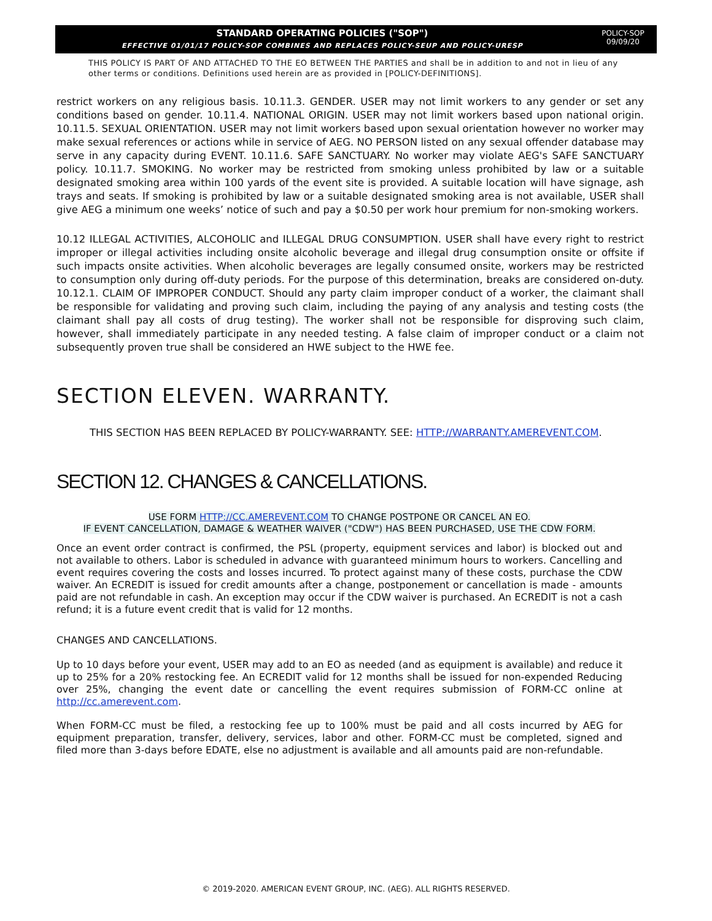STANDARD OPERATING POLICIES ("SOP")
EFFECTIVE 01/01/17 POLICY-SOP COMBINES AND REPLACES POLICY-SEUP AND POLICY-URESP
POLICY-SOP
09/09/20
THIS POLICY IS PART OF AND ATTACHED TO THE EO BETWEEN THE PARTIES and shall be in addition to and not in lieu of any other terms or conditions. Definitions used herein are as provided in [POLICY-DEFINITIONS].
restrict workers on any religious basis. 10.11.3. GENDER. USER may not limit workers to any gender or set any conditions based on gender. 10.11.4. NATIONAL ORIGIN. USER may not limit workers based upon national origin. 10.11.5. SEXUAL ORIENTATION. USER may not limit workers based upon sexual orientation however no worker may make sexual references or actions while in service of AEG. NO PERSON listed on any sexual offender database may serve in any capacity during EVENT. 10.11.6. SAFE SANCTUARY. No worker may violate AEG's SAFE SANCTUARY policy. 10.11.7. SMOKING. No worker may be restricted from smoking unless prohibited by law or a suitable designated smoking area within 100 yards of the event site is provided. A suitable location will have signage, ash trays and seats. If smoking is prohibited by law or a suitable designated smoking area is not available, USER shall give AEG a minimum one weeks’ notice of such and pay a $0.50 per work hour premium for non-smoking workers.
10.12 ILLEGAL ACTIVITIES, ALCOHOLIC and ILLEGAL DRUG CONSUMPTION. USER shall have every right to restrict improper or illegal activities including onsite alcoholic beverage and illegal drug consumption onsite or offsite if such impacts onsite activities. When alcoholic beverages are legally consumed onsite, workers may be restricted to consumption only during off-duty periods. For the purpose of this determination, breaks are considered on-duty. 10.12.1. CLAIM OF IMPROPER CONDUCT. Should any party claim improper conduct of a worker, the claimant shall be responsible for validating and proving such claim, including the paying of any analysis and testing costs (the claimant shall pay all costs of drug testing). The worker shall not be responsible for disproving such claim, however, shall immediately participate in any needed testing. A false claim of improper conduct or a claim not subsequently proven true shall be considered an HWE subject to the HWE fee.
SECTION ELEVEN. WARRANTY.
THIS SECTION HAS BEEN REPLACED BY POLICY-WARRANTY. SEE: HTTP://WARRANTY.AMEREVENT.COM.
SECTION 12. CHANGES & CANCELLATIONS.
USE FORM HTTP://CC.AMEREVENT.COM TO CHANGE POSTPONE OR CANCEL AN EO.
IF EVENT CANCELLATION, DAMAGE & WEATHER WAIVER ("CDW") HAS BEEN PURCHASED, USE THE CDW FORM.
Once an event order contract is confirmed, the PSL (property, equipment services and labor) is blocked out and not available to others. Labor is scheduled in advance with guaranteed minimum hours to workers. Cancelling and event requires covering the costs and losses incurred. To protect against many of these costs, purchase the CDW waiver. An ECREDIT is issued for credit amounts after a change, postponement or cancellation is made - amounts paid are not refundable in cash. An exception may occur if the CDW waiver is purchased. An ECREDIT is not a cash refund; it is a future event credit that is valid for 12 months.
CHANGES AND CANCELLATIONS.
Up to 10 days before your event, USER may add to an EO as needed (and as equipment is available) and reduce it up to 25% for a 20% restocking fee. An ECREDIT valid for 12 months shall be issued for non-expended Reducing over 25%, changing the event date or cancelling the event requires submission of FORM-CC online at http://cc.amerevent.com.
When FORM-CC must be filed, a restocking fee up to 100% must be paid and all costs incurred by AEG for equipment preparation, transfer, delivery, services, labor and other. FORM-CC must be completed, signed and filed more than 3-days before EDATE, else no adjustment is available and all amounts paid are non-refundable.
© 2019-2020. AMERICAN EVENT GROUP, INC. (AEG). ALL RIGHTS RESERVED.